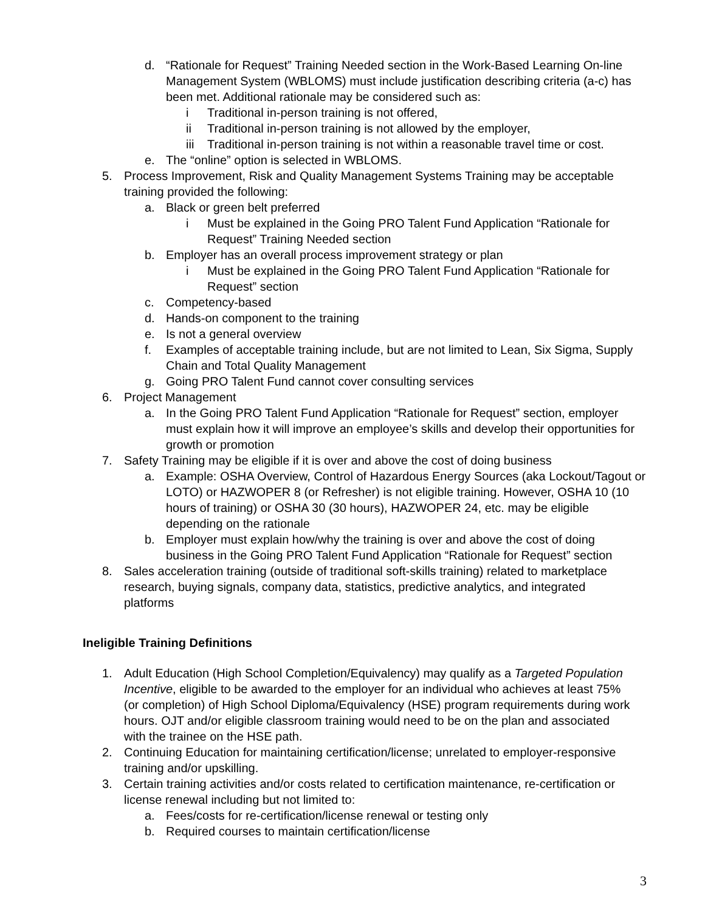d. “Rationale for Request” Training Needed section in the Work-Based Learning On-line Management System (WBLOMS) must include justification describing criteria (a-c) has been met. Additional rationale may be considered such as:
i Traditional in-person training is not offered,
ii Traditional in-person training is not allowed by the employer,
iii Traditional in-person training is not within a reasonable travel time or cost.
e. The “online” option is selected in WBLOMS.
5. Process Improvement, Risk and Quality Management Systems Training may be acceptable training provided the following:
a. Black or green belt preferred
i Must be explained in the Going PRO Talent Fund Application “Rationale for Request” Training Needed section
b. Employer has an overall process improvement strategy or plan
i Must be explained in the Going PRO Talent Fund Application “Rationale for Request” section
c. Competency-based
d. Hands-on component to the training
e. Is not a general overview
f. Examples of acceptable training include, but are not limited to Lean, Six Sigma, Supply Chain and Total Quality Management
g. Going PRO Talent Fund cannot cover consulting services
6. Project Management
a. In the Going PRO Talent Fund Application “Rationale for Request” section, employer must explain how it will improve an employee’s skills and develop their opportunities for growth or promotion
7. Safety Training may be eligible if it is over and above the cost of doing business
a. Example: OSHA Overview, Control of Hazardous Energy Sources (aka Lockout/Tagout or LOTO) or HAZWOPER 8 (or Refresher) is not eligible training. However, OSHA 10 (10 hours of training) or OSHA 30 (30 hours), HAZWOPER 24, etc. may be eligible depending on the rationale
b. Employer must explain how/why the training is over and above the cost of doing business in the Going PRO Talent Fund Application “Rationale for Request” section
8. Sales acceleration training (outside of traditional soft-skills training) related to marketplace research, buying signals, company data, statistics, predictive analytics, and integrated platforms
Ineligible Training Definitions
1. Adult Education (High School Completion/Equivalency) may qualify as a Targeted Population Incentive, eligible to be awarded to the employer for an individual who achieves at least 75% (or completion) of High School Diploma/Equivalency (HSE) program requirements during work hours. OJT and/or eligible classroom training would need to be on the plan and associated with the trainee on the HSE path.
2. Continuing Education for maintaining certification/license; unrelated to employer-responsive training and/or upskilling.
3. Certain training activities and/or costs related to certification maintenance, re-certification or license renewal including but not limited to:
a. Fees/costs for re-certification/license renewal or testing only
b. Required courses to maintain certification/license
3